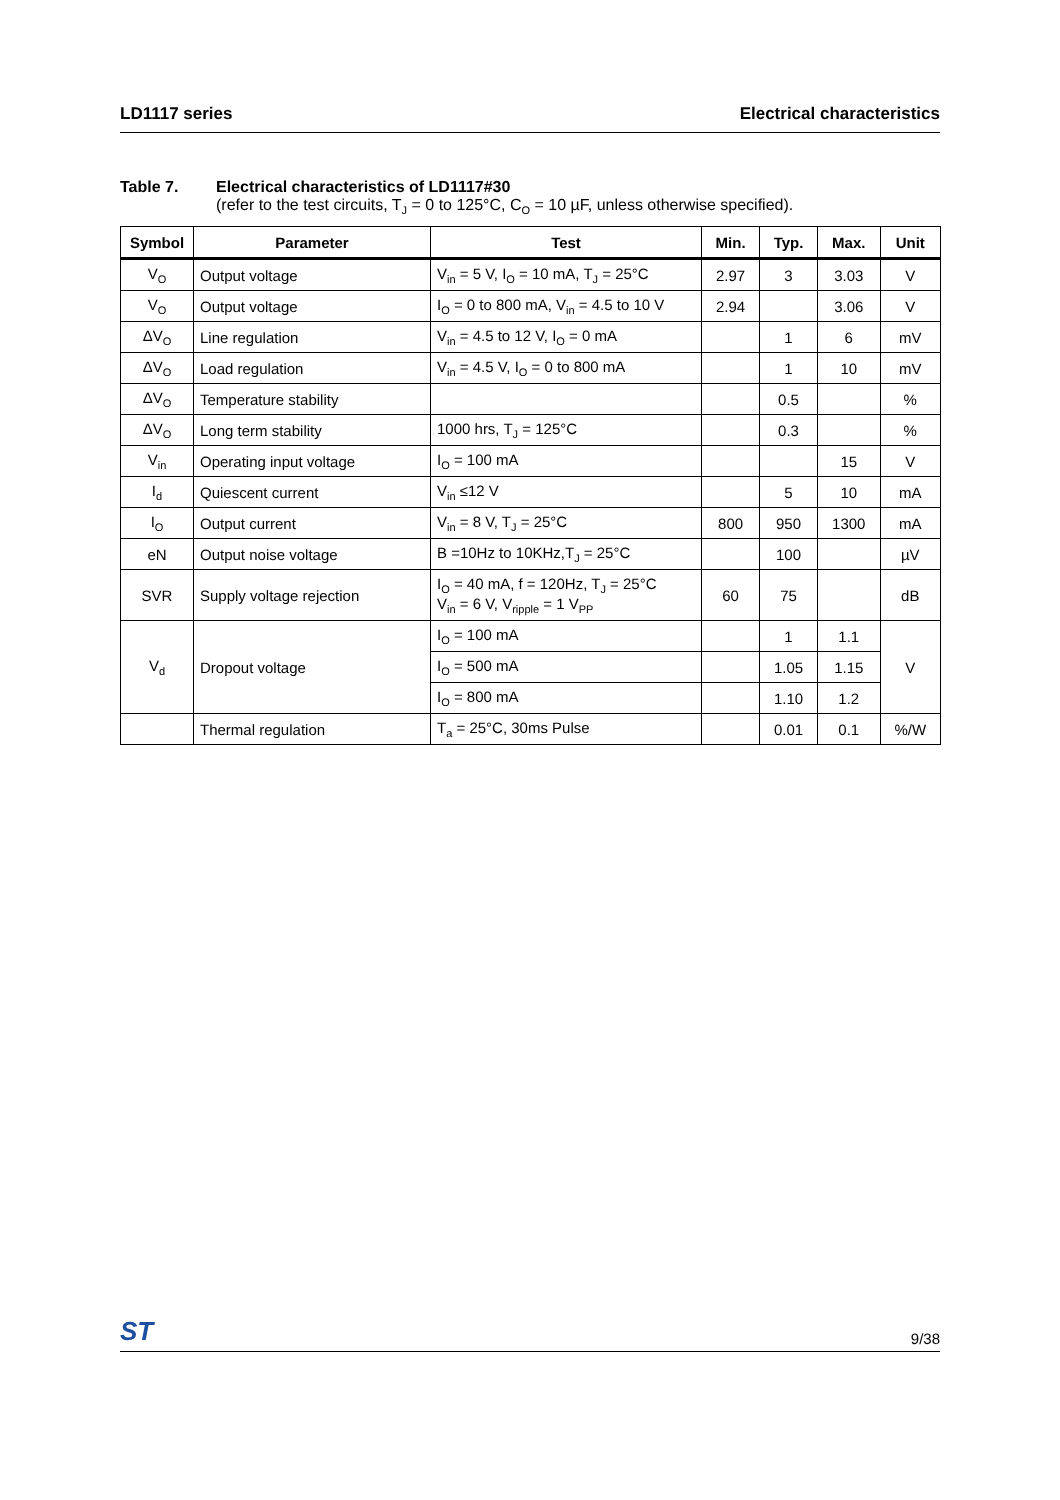LD1117 series Electrical characteristics
Table 7. Electrical characteristics of LD1117#30
(refer to the test circuits, T<sub>J</sub> = 0 to 125°C, C<sub>O</sub> = 10 µF, unless otherwise specified).
| Symbol | Parameter | Test | Min. | Typ. | Max. | Unit |
| --- | --- | --- | --- | --- | --- | --- |
| V<sub>O</sub> | Output voltage | V<sub>in</sub> = 5 V, I<sub>O</sub> = 10 mA, T<sub>J</sub> = 25°C | 2.97 | 3 | 3.03 | V |
| V<sub>O</sub> | Output voltage | I<sub>O</sub> = 0 to 800 mA, V<sub>in</sub> = 4.5 to 10 V | 2.94 | | 3.06 | V |
| ΔV<sub>O</sub> | Line regulation | V<sub>in</sub> = 4.5 to 12 V, I<sub>O</sub> = 0 mA | | 1 | 6 | mV |
| ΔV<sub>O</sub> | Load regulation | V<sub>in</sub> = 4.5 V, I<sub>O</sub> = 0 to 800 mA | | 1 | 10 | mV |
| ΔV<sub>O</sub> | Temperature stability | | | 0.5 | | % |
| ΔV<sub>O</sub> | Long term stability | 1000 hrs, T<sub>J</sub> = 125°C | | 0.3 | | % |
| V<sub>in</sub> | Operating input voltage | I<sub>O</sub> = 100 mA | | | 15 | V |
| I<sub>d</sub> | Quiescent current | V<sub>in</sub> ≤12 V | | 5 | 10 | mA |
| I<sub>O</sub> | Output current | V<sub>in</sub> = 8 V, T<sub>J</sub> = 25°C | 800 | 950 | 1300 | mA |
| eN | Output noise voltage | B =10Hz to 10KHz,T<sub>J</sub> = 25°C | | 100 | | µV |
| SVR | Supply voltage rejection | I<sub>O</sub> = 40 mA, f = 120Hz, T<sub>J</sub> = 25°C V<sub>in</sub> = 6 V, V<sub>ripple</sub> = 1 V<sub>PP</sub> | 60 | 75 | | dB |
| V<sub>d</sub> | Dropout voltage | I<sub>O</sub> = 100 mA | | 1 | 1.1 | V |
| | | I<sub>O</sub> = 500 mA | | 1.05 | 1.15 | |
| | | I<sub>O</sub> = 800 mA | | 1.10 | 1.2 | |
| | Thermal regulation | T<sub>a</sub> = 25°C, 30ms Pulse | | 0.01 | 0.1 | %/W |
ST 9/38